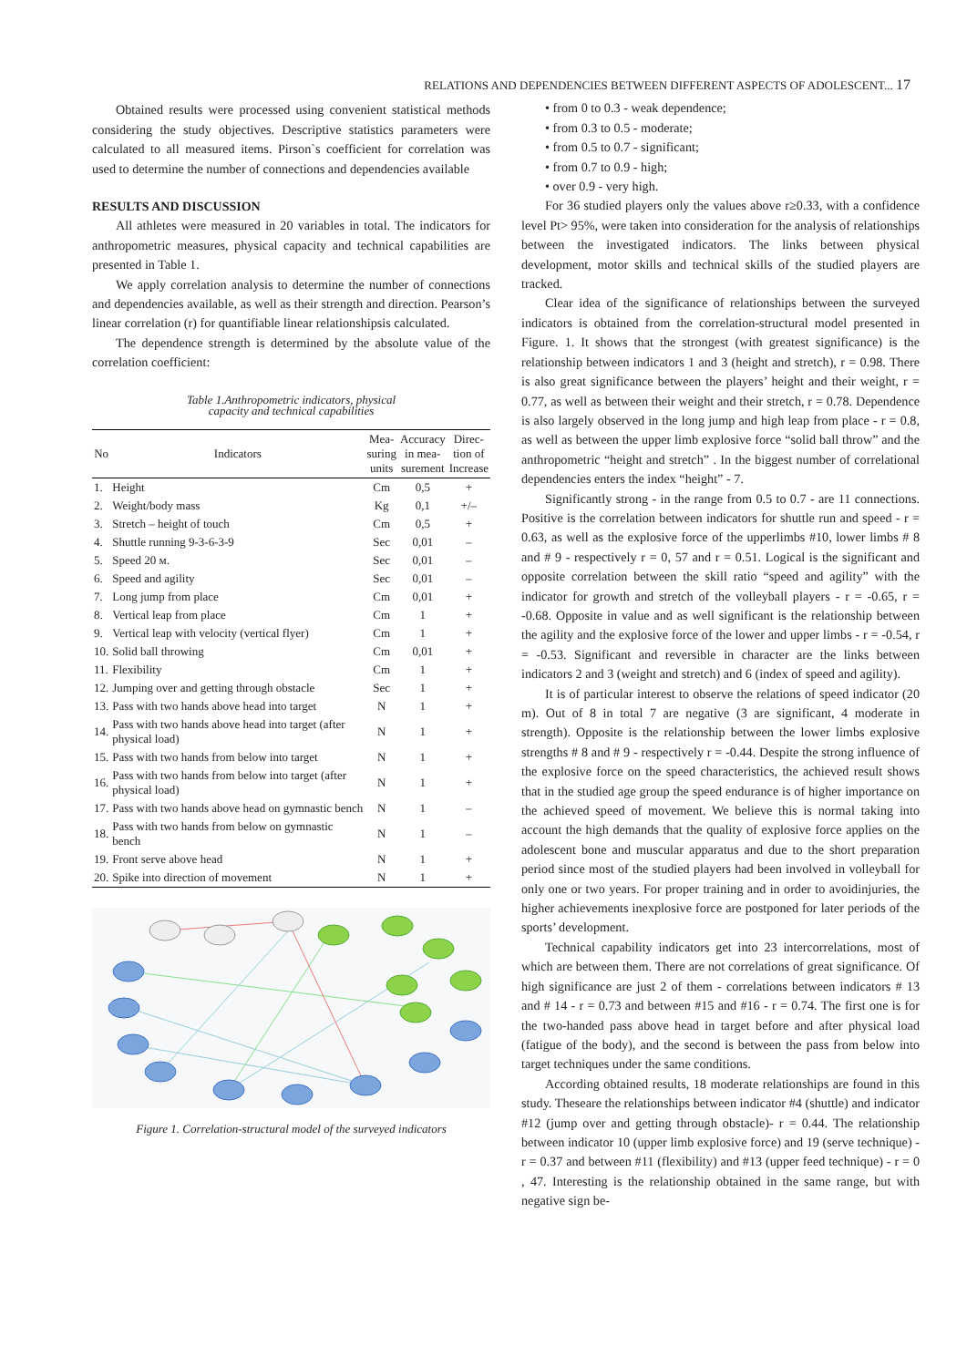RELATIONS AND DEPENDENCIES BETWEEN DIFFERENT ASPECTS OF ADOLESCENT... 17
Obtained results were processed using convenient statistical methods considering the study objectives. Descriptive statistics parameters were calculated to all measured items. Pirson`s coefficient for correlation was used to determine the number of connections and dependencies available
RESULTS AND DISCUSSION
All athletes were measured in 20 variables in total. The indicators for anthropometric measures, physical capacity and technical capabilities are presented in Table 1.
We apply correlation analysis to determine the number of connections and dependencies available, as well as their strength and direction. Pearson’s linear correlation (r) for quantifiable linear relationshipsis calculated.
The dependence strength is determined by the absolute value of the correlation coefficient:
Table 1.Anthropometric indicators, physical
capacity and technical capabilities
| No | Indicators | Mea- suring units | Accuracy in mea- surement | Direc- tion of Increase |
| --- | --- | --- | --- | --- |
| 1. | Height | Cm | 0,5 | + |
| 2. | Weight/body mass | Kg | 0,1 | +/– |
| 3. | Stretch – height of touch | Cm | 0,5 | + |
| 4. | Shuttle running 9-3-6-3-9 | Sec | 0,01 | – |
| 5. | Speed 20 м. | Sec | 0,01 | – |
| 6. | Speed and agility | Sec | 0,01 | – |
| 7. | Long jump from place | Cm | 0,01 | + |
| 8. | Vertical leap from place | Cm | 1 | + |
| 9. | Vertical leap with velocity (vertical flyer) | Cm | 1 | + |
| 10. | Solid ball throwing | Cm | 0,01 | + |
| 11. | Flexibility | Cm | 1 | + |
| 12. | Jumping over and getting through obstacle | Sec | 1 | + |
| 13. | Pass with two hands above head into target | N | 1 | + |
| 14. | Pass with two hands above head into target (after physical load) | N | 1 | + |
| 15. | Pass with two hands from below into target | N | 1 | + |
| 16. | Pass with two hands from below into target (after physical load) | N | 1 | + |
| 17. | Pass with two hands above head on gymnastic bench | N | 1 | – |
| 18. | Pass with two hands from below on gymnastic bench | N | 1 | – |
| 19. | Front serve above head | N | 1 | + |
| 20. | Spike into direction of movement | N | 1 | + |
Figure 1. Correlation-structural model of the surveyed indicators
• from 0 to 0.3 - weak dependence;
• from 0.3 to 0.5 - moderate;
• from 0.5 to 0.7 - significant;
• from 0.7 to 0.9 - high;
• over 0.9 - very high.
For 36 studied players only the values above r≥0.33, with a confidence level Pt> 95%, were taken into consideration for the analysis of relationships between the investigated indicators. The links between physical development, motor skills and technical skills of the studied players are tracked.
Clear idea of the significance of relationships between the surveyed indicators is obtained from the correlation-structural model presented in Figure. 1. It shows that the strongest (with greatest significance) is the relationship between indicators 1 and 3 (height and stretch), r = 0.98. There is also great significance between the players’ height and their weight, r = 0.77, as well as between their weight and their stretch, r = 0.78. Dependence is also largely observed in the long jump and high leap from place - r = 0.8, as well as between the upper limb explosive force “solid ball throw” and the anthropometric “height and stretch” . In the biggest number of correlational dependencies enters the index “height” - 7.
Significantly strong - in the range from 0.5 to 0.7 - are 11 connections. Positive is the correlation between indicators for shuttle run and speed - r = 0.63, as well as the explosive force of the upperlimbs #10, lower limbs # 8 and # 9 - respectively r = 0, 57 and r = 0.51. Logical is the significant and opposite correlation between the skill ratio “speed and agility” with the indicator for growth and stretch of the volleyball players - r = -0.65, r = -0.68. Opposite in value and as well significant is the relationship between the agility and the explosive force of the lower and upper limbs - r = -0.54, r = -0.53. Significant and reversible in character are the links between indicators 2 and 3 (weight and stretch) and 6 (index of speed and agility).
It is of particular interest to observe the relations of speed indicator (20 m). Out of 8 in total 7 are negative (3 are significant, 4 moderate in strength). Opposite is the relationship between the lower limbs explosive strengths # 8 and # 9 - respectively r = -0.44. Despite the strong influence of the explosive force on the speed characteristics, the achieved result shows that in the studied age group the speed endurance is of higher importance on the achieved speed of movement. We believe this is normal taking into account the high demands that the quality of explosive force applies on the adolescent bone and muscular apparatus and due to the short preparation period since most of the studied players had been involved in volleyball for only one or two years. For proper training and in order to avoidinjuries, the higher achievements inexplosive force are postponed for later periods of the sports’ development.
Technical capability indicators get into 23 intercorrelations, most of which are between them. There are not correlations of great significance. Of high significance are just 2 of them - correlations between indicators # 13 and # 14 - r = 0.73 and between #15 and #16 - r = 0.74. The first one is for the two-handed pass above head in target before and after physical load (fatigue of the body), and the second is between the pass from below into target techniques under the same conditions.
According obtained results, 18 moderate relationships are found in this study. Theseare the relationships between indicator #4 (shuttle) and indicator #12 (jump over and getting through obstacle)- r = 0.44. The relationship between indicator 10 (upper limb explosive force) and 19 (serve technique) - r = 0.37 and between #11 (flexibility) and #13 (upper feed technique) - r = 0 , 47. Interesting is the relationship obtained in the same range, but with negative sign be-